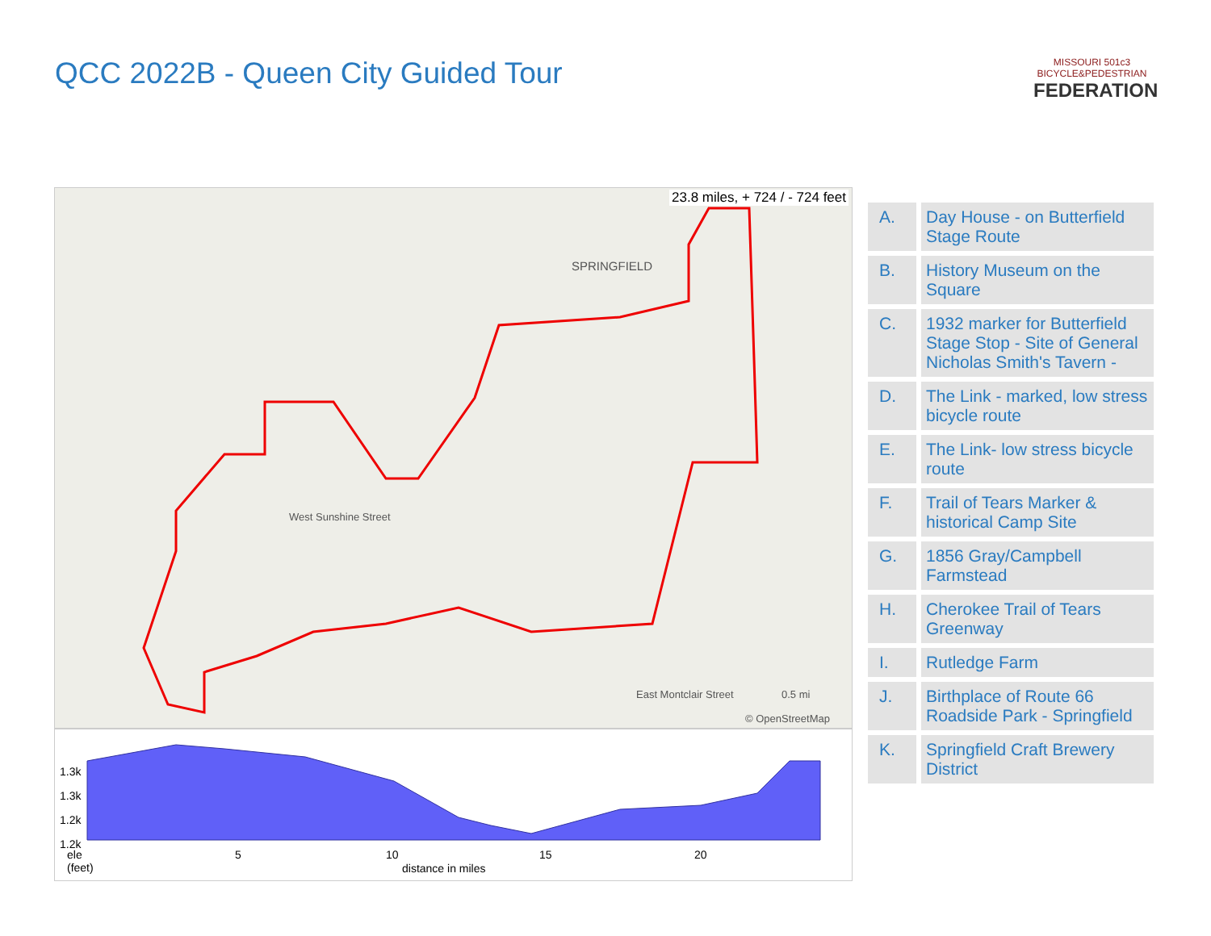QCC 2022B - Queen City Guided Tour
MISSOURI 501c3
BICYCLE&PEDESTRIAN
FEDERATION
23.8 miles, + 724 / - 724 feet
SPRINGFIELD
West Sunshine Street
East Montclair Street
© OpenStreetMap
0.5 mi
1.3k
1.3k
1.2k
1.2k
ele
(feet)
5 10 15 20
distance in miles
| A. | Day House - on Butterfield Stage Route |
| B. | History Museum on the Square |
| C. | 1932 marker for Butterfield Stage Stop - Site of General Nicholas Smith's Tavern - |
| D. | The Link - marked, low stress bicycle route |
| E. | The Link- low stress bicycle route |
| F. | Trail of Tears Marker & historical Camp Site |
| G. | 1856 Gray/Campbell Farmstead |
| H. | Cherokee Trail of Tears Greenway |
| I. | Rutledge Farm |
| J. | Birthplace of Route 66 Roadside Park - Springfield |
| K. | Springfield Craft Brewery District |